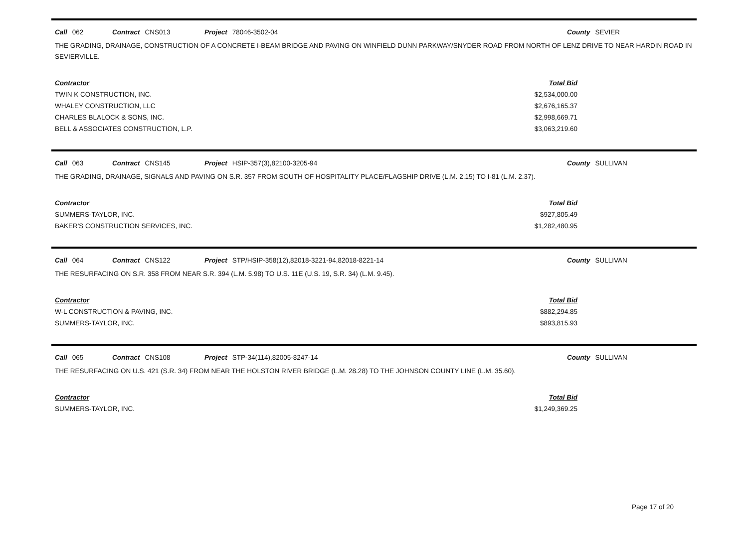Call 062 Contract CNS013 Project 78046-3502-04 County SEVIER
THE GRADING, DRAINAGE, CONSTRUCTION OF A CONCRETE I-BEAM BRIDGE AND PAVING ON WINFIELD DUNN PARKWAY/SNYDER ROAD FROM NORTH OF LENZ DRIVE TO NEAR HARDIN ROAD IN SEVIERVILLE.
| Contractor | Total Bid |
| --- | --- |
| TWIN K CONSTRUCTION, INC. | $2,534,000.00 |
| WHALEY CONSTRUCTION, LLC | $2,676,165.37 |
| CHARLES BLALOCK & SONS, INC. | $2,998,669.71 |
| BELL & ASSOCIATES CONSTRUCTION, L.P. | $3,063,219.60 |
Call 063 Contract CNS145 Project HSIP-357(3),82100-3205-94 County SULLIVAN
THE GRADING, DRAINAGE, SIGNALS AND PAVING ON S.R. 357 FROM SOUTH OF HOSPITALITY PLACE/FLAGSHIP DRIVE (L.M. 2.15) TO I-81 (L.M. 2.37).
| Contractor | Total Bid |
| --- | --- |
| SUMMERS-TAYLOR, INC. | $927,805.49 |
| BAKER'S CONSTRUCTION SERVICES, INC. | $1,282,480.95 |
Call 064 Contract CNS122 Project STP/HSIP-358(12),82018-3221-94,82018-8221-14 County SULLIVAN
THE RESURFACING ON S.R. 358 FROM NEAR S.R. 394 (L.M. 5.98) TO U.S. 11E (U.S. 19, S.R. 34) (L.M. 9.45).
| Contractor | Total Bid |
| --- | --- |
| W-L CONSTRUCTION & PAVING, INC. | $882,294.85 |
| SUMMERS-TAYLOR, INC. | $893,815.93 |
Call 065 Contract CNS108 Project STP-34(114),82005-8247-14 County SULLIVAN
THE RESURFACING ON U.S. 421 (S.R. 34) FROM NEAR THE HOLSTON RIVER BRIDGE (L.M. 28.28) TO THE JOHNSON COUNTY LINE (L.M. 35.60).
| Contractor | Total Bid |
| --- | --- |
| SUMMERS-TAYLOR, INC. | $1,249,369.25 |
Page 17 of 20